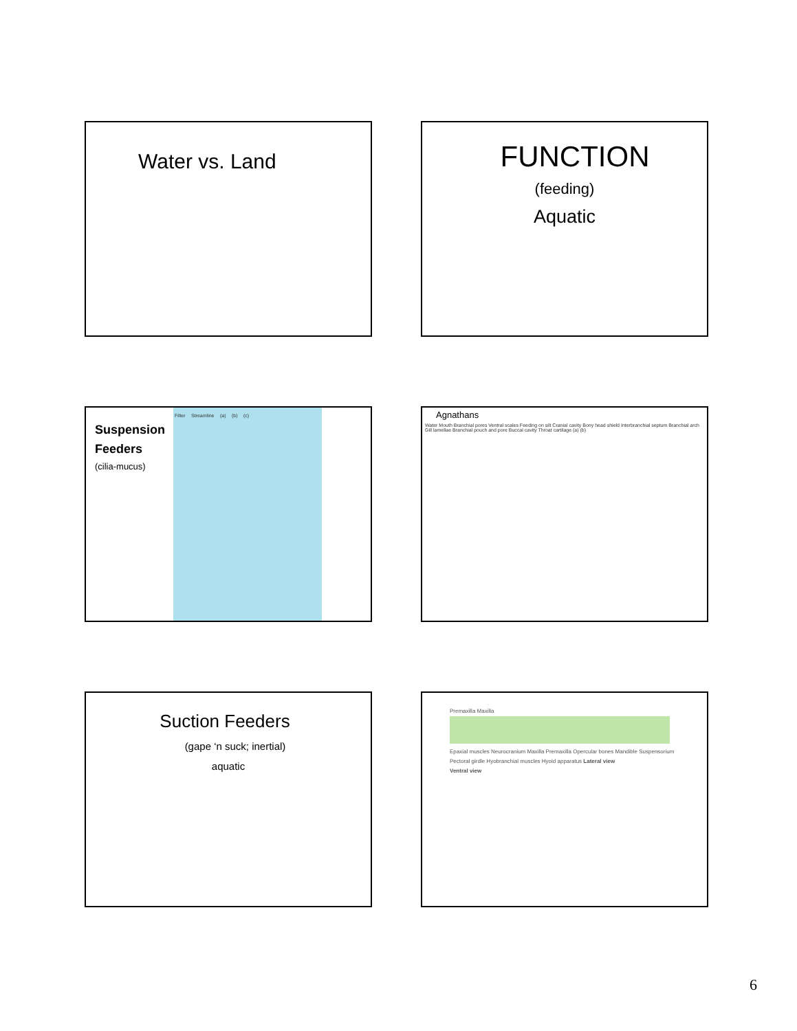Water vs. Land
FUNCTION
(feeding)
Aquatic
Suspension
Feeders
(cilia-mucus)
Filter Streamline (a) (b) (c)
Agnathans
Water Mouth Branchial pores Ventral scales Feeding on silt Cranial cavity Bony head shield Interbranchial septum Branchial arch Gill lamellae Branchial pouch and pore Buccal cavity Throat cartilage (a) (b)
Suction Feeders
(gape ‘n suck; inertial)
aquatic
Premaxilla Maxilla
Epaxial muscles Neurocranium Maxilla Premaxilla Opercular bones Mandible Suspensorium Pectoral girdle Hyobranchial muscles Hyoid apparatus Lateral view
Ventral view
6